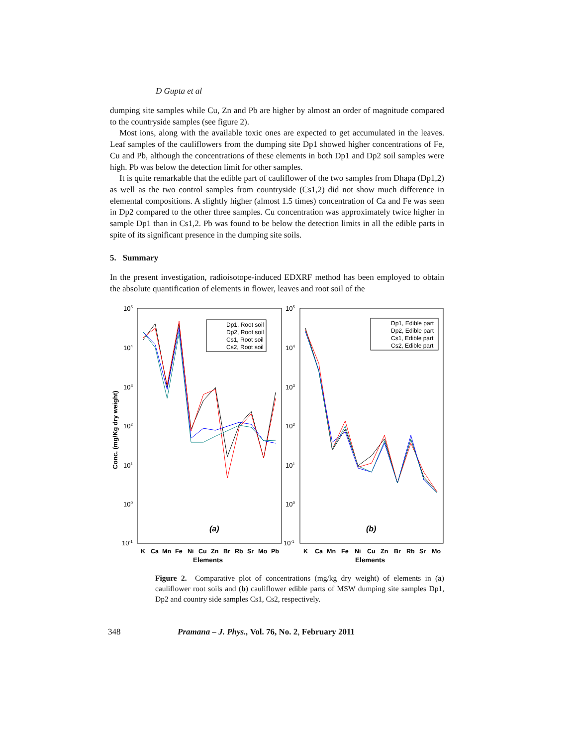D Gupta et al
dumping site samples while Cu, Zn and Pb are higher by almost an order of magnitude compared to the countryside samples (see figure 2).
Most ions, along with the available toxic ones are expected to get accumulated in the leaves. Leaf samples of the cauliflowers from the dumping site Dp1 showed higher concentrations of Fe, Cu and Pb, although the concentrations of these elements in both Dp1 and Dp2 soil samples were high. Pb was below the detection limit for other samples.
It is quite remarkable that the edible part of cauliflower of the two samples from Dhapa (Dp1,2) as well as the two control samples from countryside (Cs1,2) did not show much difference in elemental compositions. A slightly higher (almost 1.5 times) concentration of Ca and Fe was seen in Dp2 compared to the other three samples. Cu concentration was approximately twice higher in sample Dp1 than in Cs1,2. Pb was found to be below the detection limits in all the edible parts in spite of its significant presence in the dumping site soils.
5. Summary
In the present investigation, radioisotope-induced EDXRF method has been employed to obtain the absolute quantification of elements in flower, leaves and root soil of the
105
104
103
102
101
100
10-1
105
104
103
102
101
100
10-1
Conc. (mg/Kg dry weight)
K
Ca
Mn
Fe
Ni
Cu
Zn
Br
Rb
Sr
Mo
Pb
K
Ca
Mn
Fe
Ni
Cu
Zn
Br
Rb
Sr
Mo
Elements
Elements
(a)
(b)
Dp1, Root soil
Dp2, Root soil
Cs1, Root soil
Cs2, Root soil
Dp1, Edible part
Dp2, Edible part
Cs1, Edible part
Cs2, Edible part
Figure 2. Comparative plot of concentrations (mg/kg dry weight) of elements in (a) cauliflower root soils and (b) cauliflower edible parts of MSW dumping site samples Dp1, Dp2 and country side samples Cs1, Cs2, respectively.
348 Pramana – J. Phys., Vol. 76, No. 2, February 2011